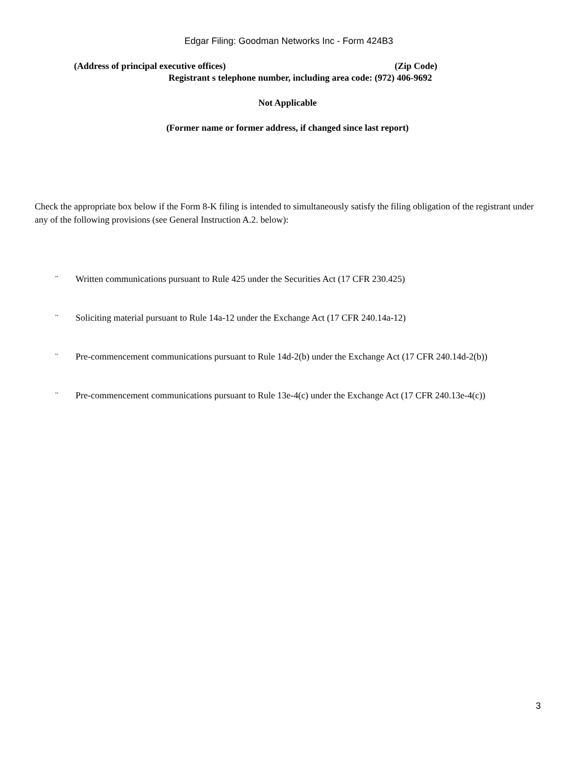Edgar Filing: Goodman Networks Inc - Form 424B3
(Address of principal executive offices) (Zip Code)
Registrant s telephone number, including area code: (972) 406-9692
Not Applicable
(Former name or former address, if changed since last report)
Check the appropriate box below if the Form 8-K filing is intended to simultaneously satisfy the filing obligation of the registrant under any of the following provisions (see General Instruction A.2. below):
¨ Written communications pursuant to Rule 425 under the Securities Act (17 CFR 230.425)
¨ Soliciting material pursuant to Rule 14a-12 under the Exchange Act (17 CFR 240.14a-12)
¨ Pre-commencement communications pursuant to Rule 14d-2(b) under the Exchange Act (17 CFR 240.14d-2(b))
¨ Pre-commencement communications pursuant to Rule 13e-4(c) under the Exchange Act (17 CFR 240.13e-4(c))
3